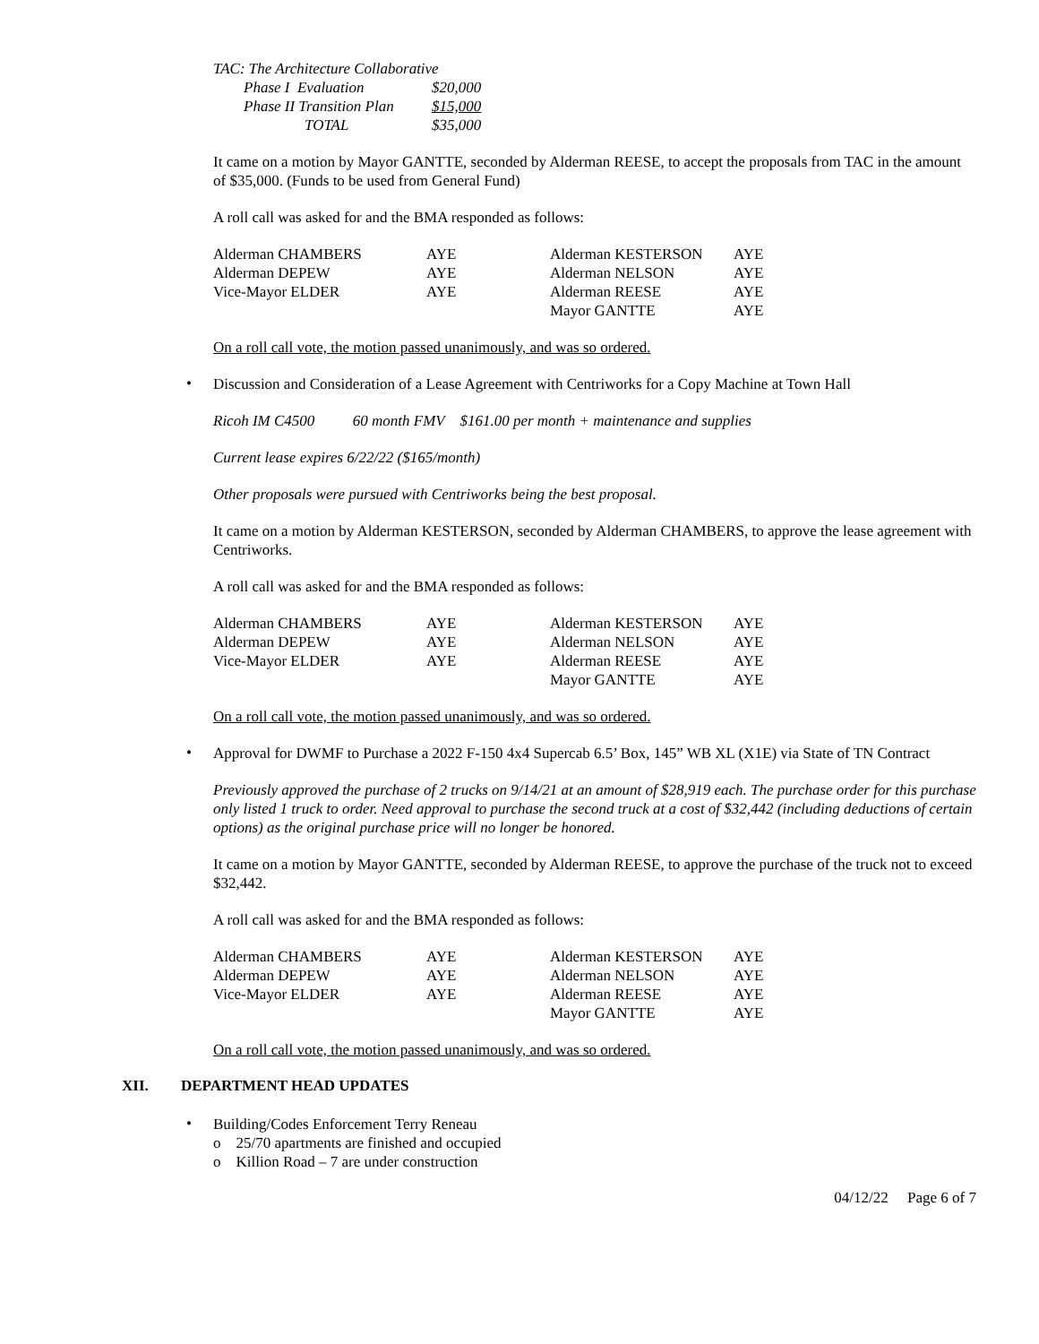| TAC: The Architecture Collaborative | |
| Phase I Evaluation | $20,000 |
| Phase II Transition Plan | $15,000 |
| TOTAL | $35,000 |
It came on a motion by Mayor GANTTE, seconded by Alderman REESE, to accept the proposals from TAC in the amount of $35,000. (Funds to be used from General Fund)
A roll call was asked for and the BMA responded as follows:
| Alderman CHAMBERS | AYE | Alderman KESTERSON | AYE |
| Alderman DEPEW | AYE | Alderman NELSON | AYE |
| Vice-Mayor ELDER | AYE | Alderman REESE | AYE |
| | | Mayor GANTTE | AYE |
On a roll call vote, the motion passed unanimously, and was so ordered.
•
Discussion and Consideration of a Lease Agreement with Centriworks for a Copy Machine at Town Hall
Ricoh IM C4500 60 month FMV $161.00 per month + maintenance and supplies
Current lease expires 6/22/22 ($165/month)
Other proposals were pursued with Centriworks being the best proposal.
It came on a motion by Alderman KESTERSON, seconded by Alderman CHAMBERS, to approve the lease agreement with Centriworks.
A roll call was asked for and the BMA responded as follows:
| Alderman CHAMBERS | AYE | Alderman KESTERSON | AYE |
| Alderman DEPEW | AYE | Alderman NELSON | AYE |
| Vice-Mayor ELDER | AYE | Alderman REESE | AYE |
| | | Mayor GANTTE | AYE |
On a roll call vote, the motion passed unanimously, and was so ordered.
•
Approval for DWMF to Purchase a 2022 F-150 4x4 Supercab 6.5’ Box, 145” WB XL (X1E) via State of TN Contract
Previously approved the purchase of 2 trucks on 9/14/21 at an amount of $28,919 each. The purchase order for this purchase only listed 1 truck to order. Need approval to purchase the second truck at a cost of $32,442 (including deductions of certain options) as the original purchase price will no longer be honored.
It came on a motion by Mayor GANTTE, seconded by Alderman REESE, to approve the purchase of the truck not to exceed $32,442.
A roll call was asked for and the BMA responded as follows:
| Alderman CHAMBERS | AYE | Alderman KESTERSON | AYE |
| Alderman DEPEW | AYE | Alderman NELSON | AYE |
| Vice-Mayor ELDER | AYE | Alderman REESE | AYE |
| | | Mayor GANTTE | AYE |
On a roll call vote, the motion passed unanimously, and was so ordered.
XII. DEPARTMENT HEAD UPDATES
• Building/Codes Enforcement Terry Reneau
o 25/70 apartments are finished and occupied
o Killion Road – 7 are under construction
04/12/22 Page 6 of 7